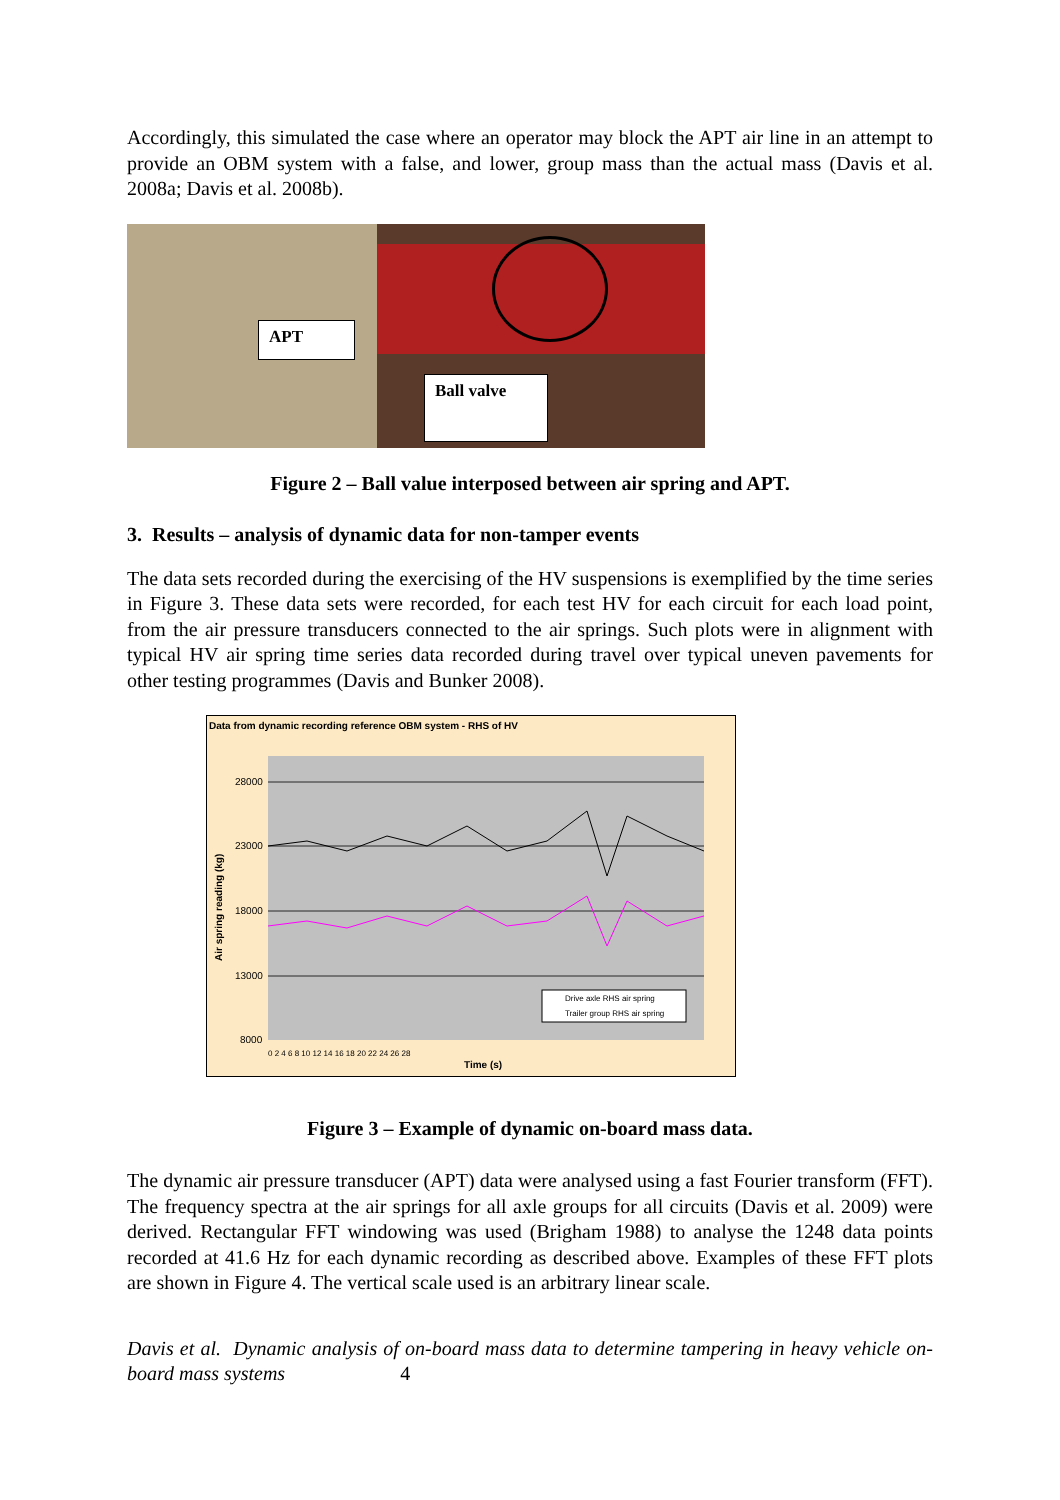Accordingly, this simulated the case where an operator may block the APT air line in an attempt to provide an OBM system with a false, and lower, group mass than the actual mass (Davis et al. 2008a; Davis et al. 2008b).
APT
Ball valve
Figure 2 – Ball value interposed between air spring and APT.
3. Results – analysis of dynamic data for non-tamper events
The data sets recorded during the exercising of the HV suspensions is exemplified by the time series in Figure 3. These data sets were recorded, for each test HV for each circuit for each load point, from the air pressure transducers connected to the air springs. Such plots were in alignment with typical HV air spring time series data recorded during travel over typical uneven pavements for other testing programmes (Davis and Bunker 2008).
Data from dynamic recording reference OBM system - RHS of HV
28000
23000
18000
13000
8000
Air spring reading (kg)
Drive axle RHS air spring
Trailer group RHS air spring
0 2 4 6 8 10 12 14 16 18 20 22 24 26 28
Time (s)
Figure 3 – Example of dynamic on-board mass data.
The dynamic air pressure transducer (APT) data were analysed using a fast Fourier transform (FFT). The frequency spectra at the air springs for all axle groups for all circuits (Davis et al. 2009) were derived. Rectangular FFT windowing was used (Brigham 1988) to analyse the 1248 data points recorded at 41.6 Hz for each dynamic recording as described above. Examples of these FFT plots are shown in Figure 4. The vertical scale used is an arbitrary linear scale.
Davis et al. Dynamic analysis of on-board mass data to determine tampering in heavy vehicle on-board mass systems 4